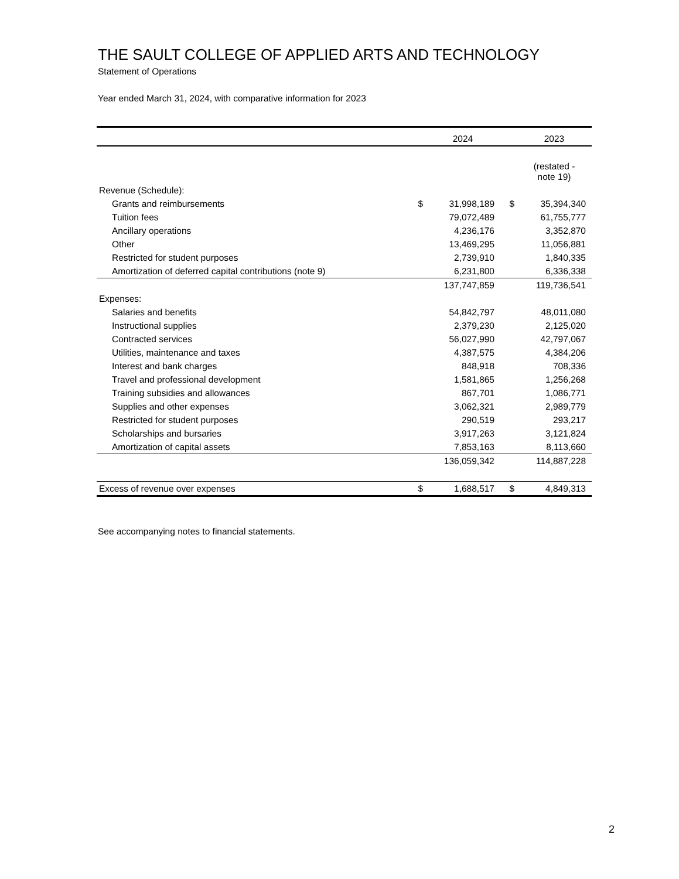THE SAULT COLLEGE OF APPLIED ARTS AND TECHNOLOGY
Statement of Operations
Year ended March 31, 2024, with comparative information for 2023
| | | 2024 | | 2023 |
| --- | --- | --- | --- | --- |
| | | | | (restated - note 19) |
| Revenue (Schedule): | | | | |
| Grants and reimbursements | $ | 31,998,189 | $ | 35,394,340 |
| Tuition fees | | 79,072,489 | | 61,755,777 |
| Ancillary operations | | 4,236,176 | | 3,352,870 |
| Other | | 13,469,295 | | 11,056,881 |
| Restricted for student purposes | | 2,739,910 | | 1,840,335 |
| Amortization of deferred capital contributions (note 9) | | 6,231,800 | | 6,336,338 |
| | | 137,747,859 | | 119,736,541 |
| Expenses: | | | | |
| Salaries and benefits | | 54,842,797 | | 48,011,080 |
| Instructional supplies | | 2,379,230 | | 2,125,020 |
| Contracted services | | 56,027,990 | | 42,797,067 |
| Utilities, maintenance and taxes | | 4,387,575 | | 4,384,206 |
| Interest and bank charges | | 848,918 | | 708,336 |
| Travel and professional development | | 1,581,865 | | 1,256,268 |
| Training subsidies and allowances | | 867,701 | | 1,086,771 |
| Supplies and other expenses | | 3,062,321 | | 2,989,779 |
| Restricted for student purposes | | 290,519 | | 293,217 |
| Scholarships and bursaries | | 3,917,263 | | 3,121,824 |
| Amortization of capital assets | | 7,853,163 | | 8,113,660 |
| | | 136,059,342 | | 114,887,228 |
| Excess of revenue over expenses | $ | 1,688,517 | $ | 4,849,313 |
See accompanying notes to financial statements.
2